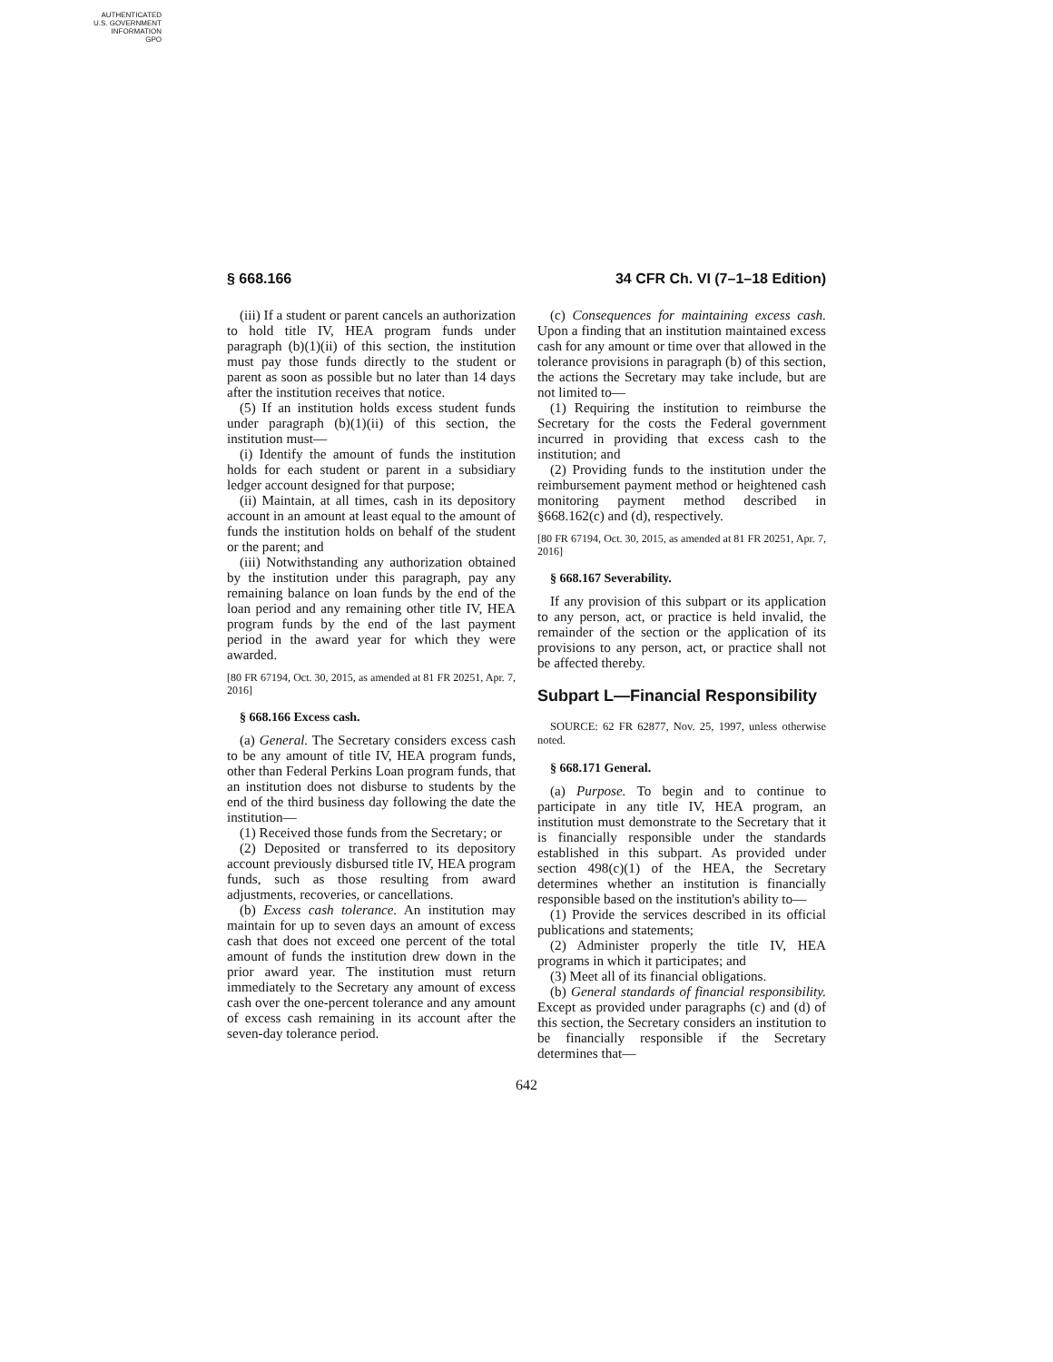AUTHENTICATED
U.S. GOVERNMENT
INFORMATION
GPO
§ 668.166 34 CFR Ch. VI (7–1–18 Edition)
(iii) If a student or parent cancels an authorization to hold title IV, HEA program funds under paragraph (b)(1)(ii) of this section, the institution must pay those funds directly to the student or parent as soon as possible but no later than 14 days after the institution receives that notice.
(5) If an institution holds excess student funds under paragraph (b)(1)(ii) of this section, the institution must—
(i) Identify the amount of funds the institution holds for each student or parent in a subsidiary ledger account designed for that purpose;
(ii) Maintain, at all times, cash in its depository account in an amount at least equal to the amount of funds the institution holds on behalf of the student or the parent; and
(iii) Notwithstanding any authorization obtained by the institution under this paragraph, pay any remaining balance on loan funds by the end of the loan period and any remaining other title IV, HEA program funds by the end of the last payment period in the award year for which they were awarded.
[80 FR 67194, Oct. 30, 2015, as amended at 81 FR 20251, Apr. 7, 2016]
§ 668.166 Excess cash.
(a) General. The Secretary considers excess cash to be any amount of title IV, HEA program funds, other than Federal Perkins Loan program funds, that an institution does not disburse to students by the end of the third business day following the date the institution—
(1) Received those funds from the Secretary; or
(2) Deposited or transferred to its depository account previously disbursed title IV, HEA program funds, such as those resulting from award adjustments, recoveries, or cancellations.
(b) Excess cash tolerance. An institution may maintain for up to seven days an amount of excess cash that does not exceed one percent of the total amount of funds the institution drew down in the prior award year. The institution must return immediately to the Secretary any amount of excess cash over the one-percent tolerance and any amount of excess cash remaining in its account after the seven-day tolerance period.
(c) Consequences for maintaining excess cash. Upon a finding that an institution maintained excess cash for any amount or time over that allowed in the tolerance provisions in paragraph (b) of this section, the actions the Secretary may take include, but are not limited to—
(1) Requiring the institution to reimburse the Secretary for the costs the Federal government incurred in providing that excess cash to the institution; and
(2) Providing funds to the institution under the reimbursement payment method or heightened cash monitoring payment method described in §668.162(c) and (d), respectively.
[80 FR 67194, Oct. 30, 2015, as amended at 81 FR 20251, Apr. 7, 2016]
§ 668.167 Severability.
If any provision of this subpart or its application to any person, act, or practice is held invalid, the remainder of the section or the application of its provisions to any person, act, or practice shall not be affected thereby.
Subpart L—Financial Responsibility
SOURCE: 62 FR 62877, Nov. 25, 1997, unless otherwise noted.
§ 668.171 General.
(a) Purpose. To begin and to continue to participate in any title IV, HEA program, an institution must demonstrate to the Secretary that it is financially responsible under the standards established in this subpart. As provided under section 498(c)(1) of the HEA, the Secretary determines whether an institution is financially responsible based on the institution's ability to—
(1) Provide the services described in its official publications and statements;
(2) Administer properly the title IV, HEA programs in which it participates; and
(3) Meet all of its financial obligations.
(b) General standards of financial responsibility. Except as provided under paragraphs (c) and (d) of this section, the Secretary considers an institution to be financially responsible if the Secretary determines that—
642